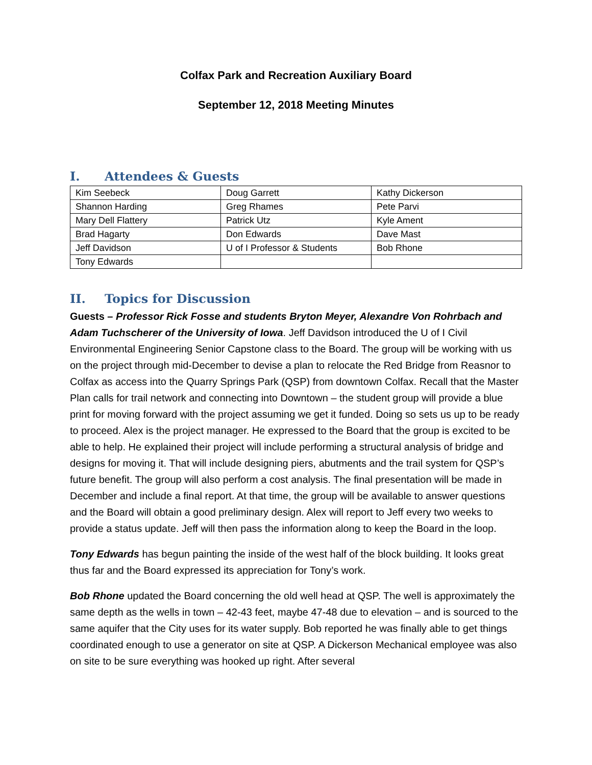Colfax Park and Recreation Auxiliary Board
September 12, 2018 Meeting Minutes
I. Attendees & Guests
| Kim Seebeck | Doug Garrett | Kathy Dickerson |
| Shannon Harding | Greg Rhames | Pete Parvi |
| Mary Dell Flattery | Patrick Utz | Kyle Ament |
| Brad Hagarty | Don Edwards | Dave Mast |
| Jeff Davidson | U of I Professor & Students | Bob Rhone |
| Tony Edwards | | |
II. Topics for Discussion
Guests – Professor Rick Fosse and students Bryton Meyer, Alexandre Von Rohrbach and Adam Tuchscherer of the University of Iowa. Jeff Davidson introduced the U of I Civil Environmental Engineering Senior Capstone class to the Board. The group will be working with us on the project through mid-December to devise a plan to relocate the Red Bridge from Reasnor to Colfax as access into the Quarry Springs Park (QSP) from downtown Colfax. Recall that the Master Plan calls for trail network and connecting into Downtown – the student group will provide a blue print for moving forward with the project assuming we get it funded. Doing so sets us up to be ready to proceed. Alex is the project manager. He expressed to the Board that the group is excited to be able to help. He explained their project will include performing a structural analysis of bridge and designs for moving it. That will include designing piers, abutments and the trail system for QSP’s future benefit. The group will also perform a cost analysis. The final presentation will be made in December and include a final report. At that time, the group will be available to answer questions and the Board will obtain a good preliminary design. Alex will report to Jeff every two weeks to provide a status update. Jeff will then pass the information along to keep the Board in the loop.
Tony Edwards has begun painting the inside of the west half of the block building. It looks great thus far and the Board expressed its appreciation for Tony’s work.
Bob Rhone updated the Board concerning the old well head at QSP. The well is approximately the same depth as the wells in town – 42-43 feet, maybe 47-48 due to elevation – and is sourced to the same aquifer that the City uses for its water supply. Bob reported he was finally able to get things coordinated enough to use a generator on site at QSP. A Dickerson Mechanical employee was also on site to be sure everything was hooked up right. After several